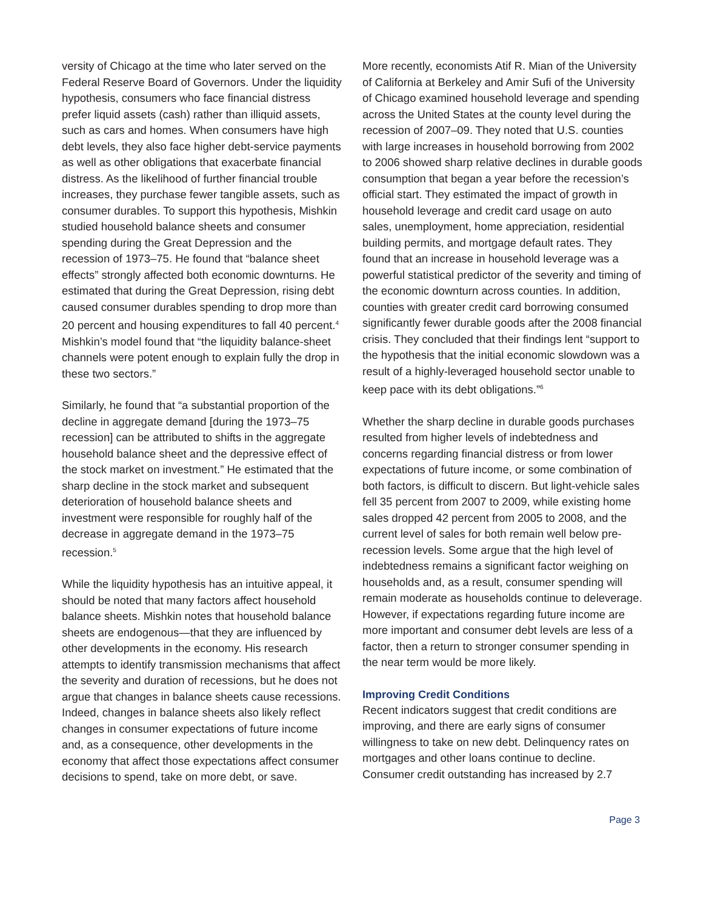versity of Chicago at the time who later served on the Federal Reserve Board of Governors. Under the liquidity hypothesis, consumers who face financial distress prefer liquid assets (cash) rather than illiquid assets, such as cars and homes. When consumers have high debt levels, they also face higher debt-service payments as well as other obligations that exacerbate financial distress. As the likelihood of further financial trouble increases, they purchase fewer tangible assets, such as consumer durables. To support this hypothesis, Mishkin studied household balance sheets and consumer spending during the Great Depression and the recession of 1973–75. He found that “balance sheet effects” strongly affected both economic downturns. He estimated that during the Great Depression, rising debt caused consumer durables spending to drop more than 20 percent and housing expenditures to fall 40 percent.<sup>4</sup> Mishkin’s model found that “the liquidity balance-sheet channels were potent enough to explain fully the drop in these two sectors.”
Similarly, he found that “a substantial proportion of the decline in aggregate demand [during the 1973–75 recession] can be attributed to shifts in the aggregate household balance sheet and the depressive effect of the stock market on investment.” He estimated that the sharp decline in the stock market and subsequent deterioration of household balance sheets and investment were responsible for roughly half of the decrease in aggregate demand in the 1973–75 recession.<sup>5</sup>
While the liquidity hypothesis has an intuitive appeal, it should be noted that many factors affect household balance sheets. Mishkin notes that household balance sheets are endogenous—that they are influenced by other developments in the economy. His research attempts to identify transmission mechanisms that affect the severity and duration of recessions, but he does not argue that changes in balance sheets cause recessions. Indeed, changes in balance sheets also likely reflect changes in consumer expectations of future income and, as a consequence, other developments in the economy that affect those expectations affect consumer decisions to spend, take on more debt, or save.
More recently, economists Atif R. Mian of the University of California at Berkeley and Amir Sufi of the University of Chicago examined household leverage and spending across the United States at the county level during the recession of 2007–09. They noted that U.S. counties with large increases in household borrowing from 2002 to 2006 showed sharp relative declines in durable goods consumption that began a year before the recession’s official start. They estimated the impact of growth in household leverage and credit card usage on auto sales, unemployment, home appreciation, residential building permits, and mortgage default rates. They found that an increase in household leverage was a powerful statistical predictor of the severity and timing of the economic downturn across counties. In addition, counties with greater credit card borrowing consumed significantly fewer durable goods after the 2008 financial crisis. They concluded that their findings lent “support to the hypothesis that the initial economic slowdown was a result of a highly-leveraged household sector unable to keep pace with its debt obligations.”<sup>6</sup>
Whether the sharp decline in durable goods purchases resulted from higher levels of indebtedness and concerns regarding financial distress or from lower expectations of future income, or some combination of both factors, is difficult to discern. But light-vehicle sales fell 35 percent from 2007 to 2009, while existing home sales dropped 42 percent from 2005 to 2008, and the current level of sales for both remain well below pre-recession levels. Some argue that the high level of indebtedness remains a significant factor weighing on households and, as a result, consumer spending will remain moderate as households continue to deleverage. However, if expectations regarding future income are more important and consumer debt levels are less of a factor, then a return to stronger consumer spending in the near term would be more likely.
Improving Credit Conditions
Recent indicators suggest that credit conditions are improving, and there are early signs of consumer willingness to take on new debt. Delinquency rates on mortgages and other loans continue to decline. Consumer credit outstanding has increased by 2.7
Page 3